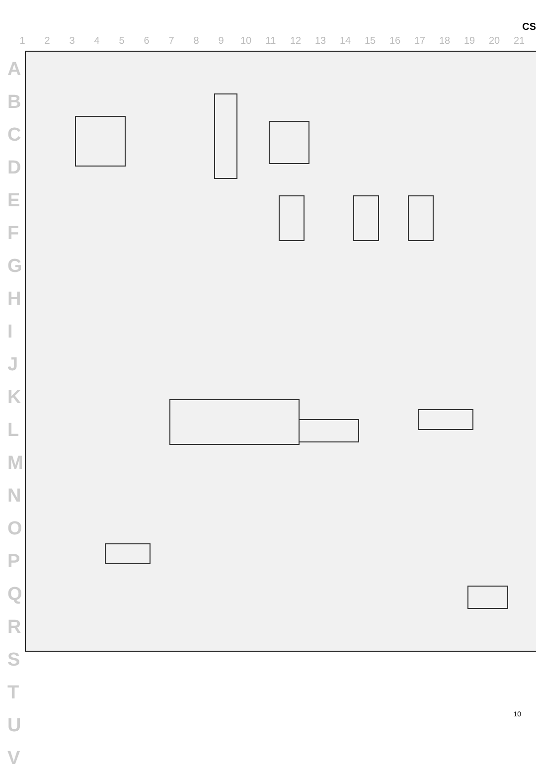CS
1 2 3 4 5 6 7 8 9 10 11 12 13 14 15 16 17 18 19 20 21
A
B
C
D
E
F
G
H
I
J
K
L
M
N
O
P
Q
R
S
T
U
V
10